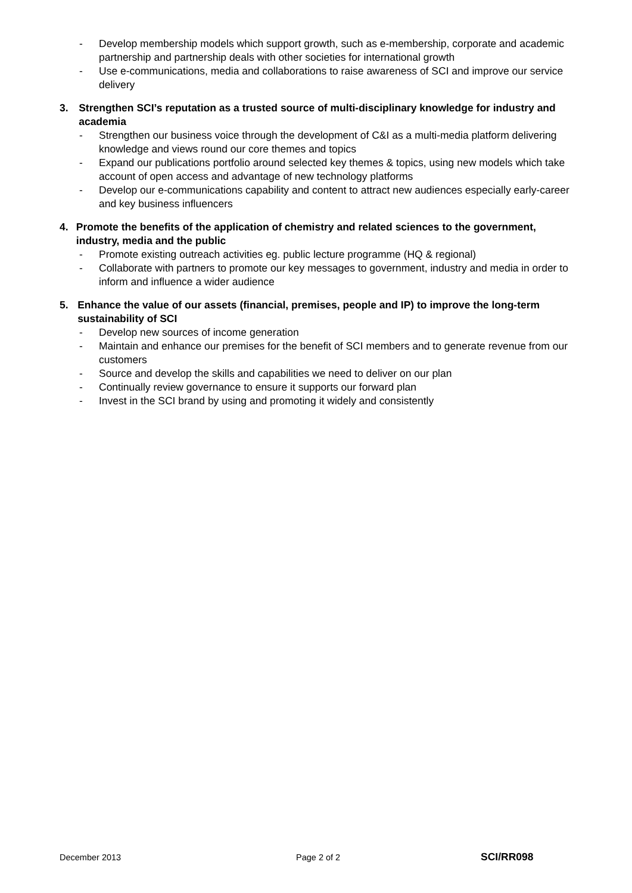- Develop membership models which support growth, such as e-membership, corporate and academic partnership and partnership deals with other societies for international growth
- Use e-communications, media and collaborations to raise awareness of SCI and improve our service delivery
3. Strengthen SCI’s reputation as a trusted source of multi-disciplinary knowledge for industry and academia
- Strengthen our business voice through the development of C&I as a multi-media platform delivering knowledge and views round our core themes and topics
- Expand our publications portfolio around selected key themes & topics, using new models which take account of open access and advantage of new technology platforms
- Develop our e-communications capability and content to attract new audiences especially early-career and key business influencers
4. Promote the benefits of the application of chemistry and related sciences to the government, industry, media and the public
- Promote existing outreach activities eg. public lecture programme (HQ & regional)
- Collaborate with partners to promote our key messages to government, industry and media in order to inform and influence a wider audience
5. Enhance the value of our assets (financial, premises, people and IP) to improve the long-term sustainability of SCI
- Develop new sources of income generation
- Maintain and enhance our premises for the benefit of SCI members and to generate revenue from our customers
- Source and develop the skills and capabilities we need to deliver on our plan
- Continually review governance to ensure it supports our forward plan
- Invest in the SCI brand by using and promoting it widely and consistently
December 2013 Page 2 of 2 SCI/RR098